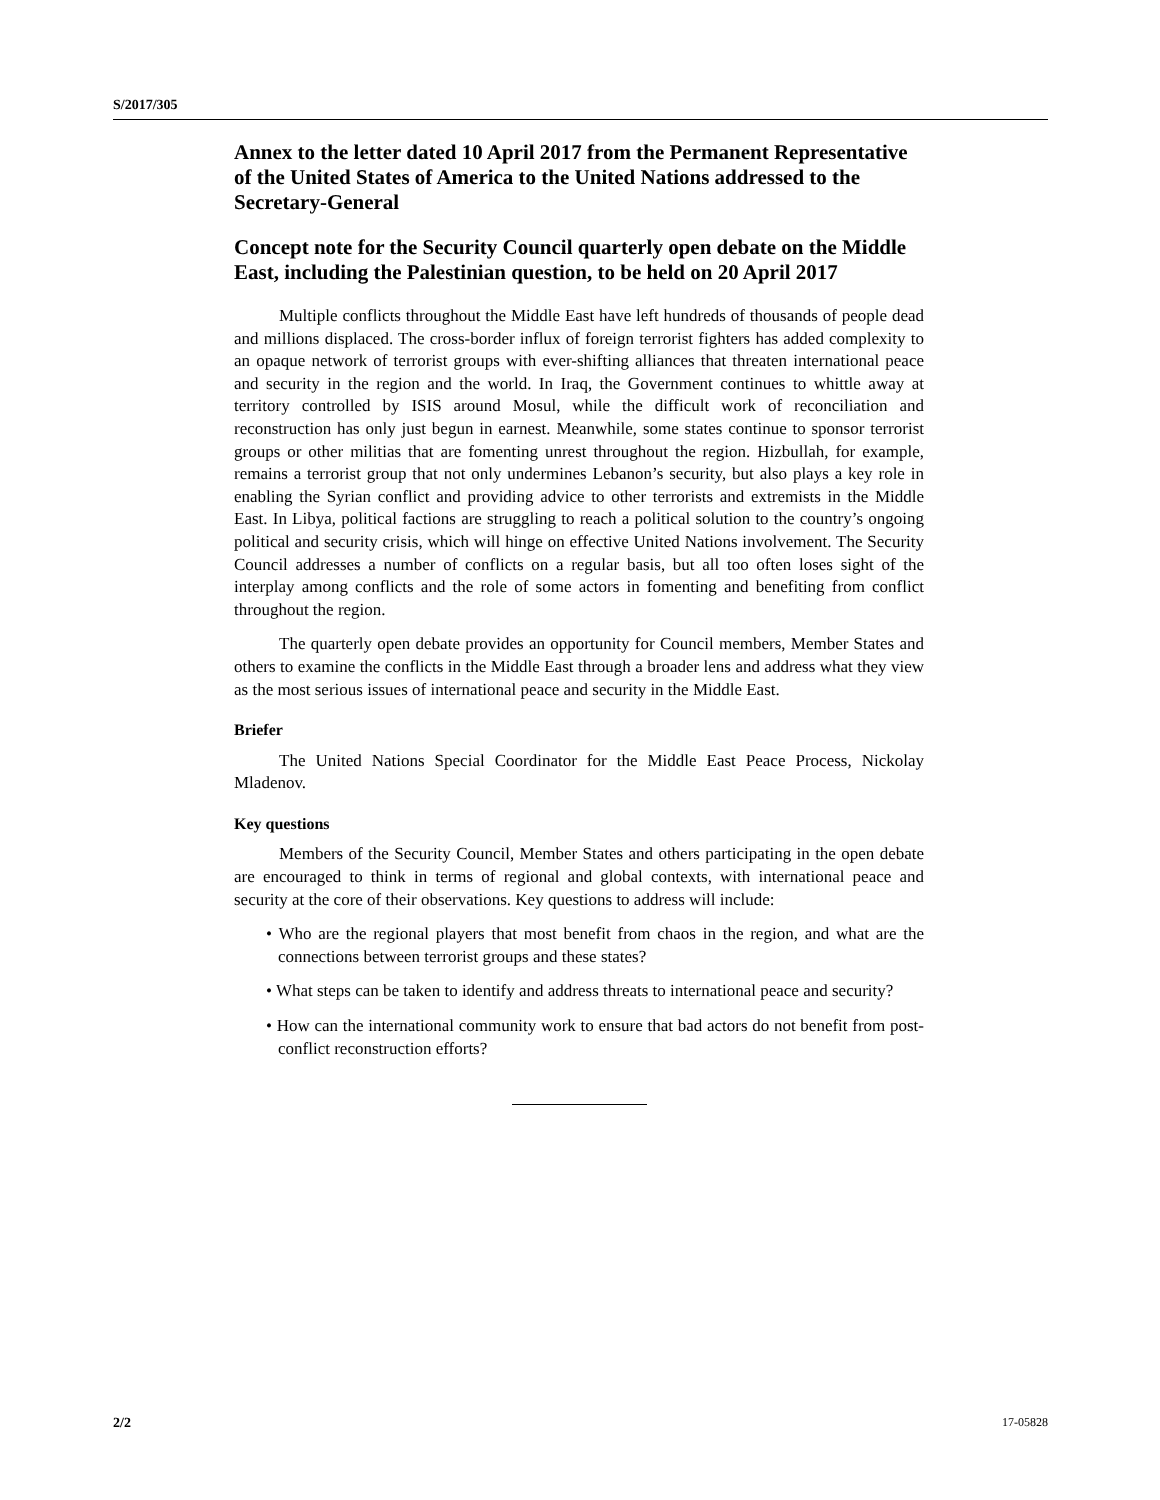S/2017/305
Annex to the letter dated 10 April 2017 from the Permanent Representative of the United States of America to the United Nations addressed to the Secretary-General
Concept note for the Security Council quarterly open debate on the Middle East, including the Palestinian question, to be held on 20 April 2017
Multiple conflicts throughout the Middle East have left hundreds of thousands of people dead and millions displaced. The cross-border influx of foreign terrorist fighters has added complexity to an opaque network of terrorist groups with ever-shifting alliances that threaten international peace and security in the region and the world. In Iraq, the Government continues to whittle away at territory controlled by ISIS around Mosul, while the difficult work of reconciliation and reconstruction has only just begun in earnest. Meanwhile, some states continue to sponsor terrorist groups or other militias that are fomenting unrest throughout the region. Hizbullah, for example, remains a terrorist group that not only undermines Lebanon’s security, but also plays a key role in enabling the Syrian conflict and providing advice to other terrorists and extremists in the Middle East. In Libya, political factions are struggling to reach a political solution to the country’s ongoing political and security crisis, which will hinge on effective United Nations involvement. The Security Council addresses a number of conflicts on a regular basis, but all too often loses sight of the interplay among conflicts and the role of some actors in fomenting and benefiting from conflict throughout the region.
The quarterly open debate provides an opportunity for Council members, Member States and others to examine the conflicts in the Middle East through a broader lens and address what they view as the most serious issues of international peace and security in the Middle East.
Briefer
The United Nations Special Coordinator for the Middle East Peace Process, Nickolay Mladenov.
Key questions
Members of the Security Council, Member States and others participating in the open debate are encouraged to think in terms of regional and global contexts, with international peace and security at the core of their observations. Key questions to address will include:
• Who are the regional players that most benefit from chaos in the region, and what are the connections between terrorist groups and these states?
• What steps can be taken to identify and address threats to international peace and security?
• How can the international community work to ensure that bad actors do not benefit from post-conflict reconstruction efforts?
2/2 17-05828